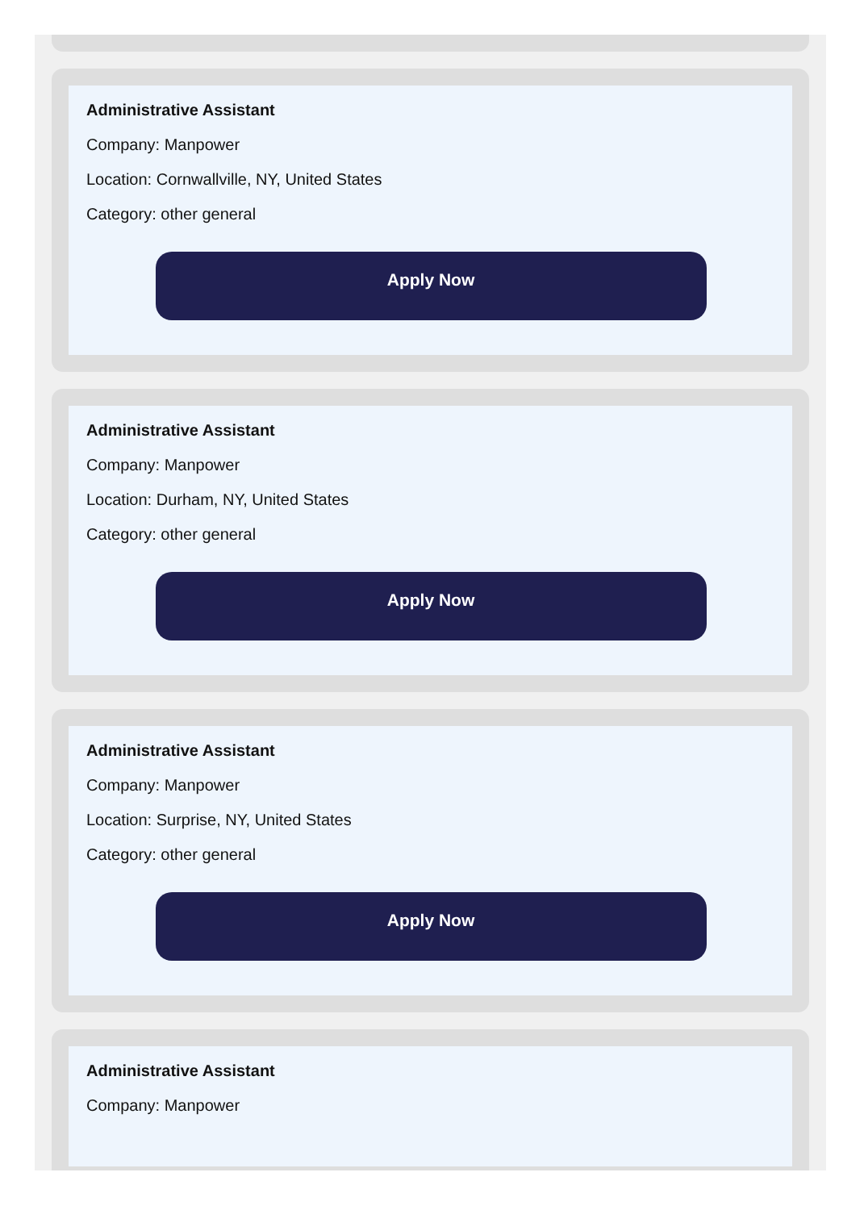Administrative Assistant
Company: Manpower
Location: Cornwallville, NY, United States
Category: other general
Apply Now
Administrative Assistant
Company: Manpower
Location: Durham, NY, United States
Category: other general
Apply Now
Administrative Assistant
Company: Manpower
Location: Surprise, NY, United States
Category: other general
Apply Now
Administrative Assistant
Company: Manpower